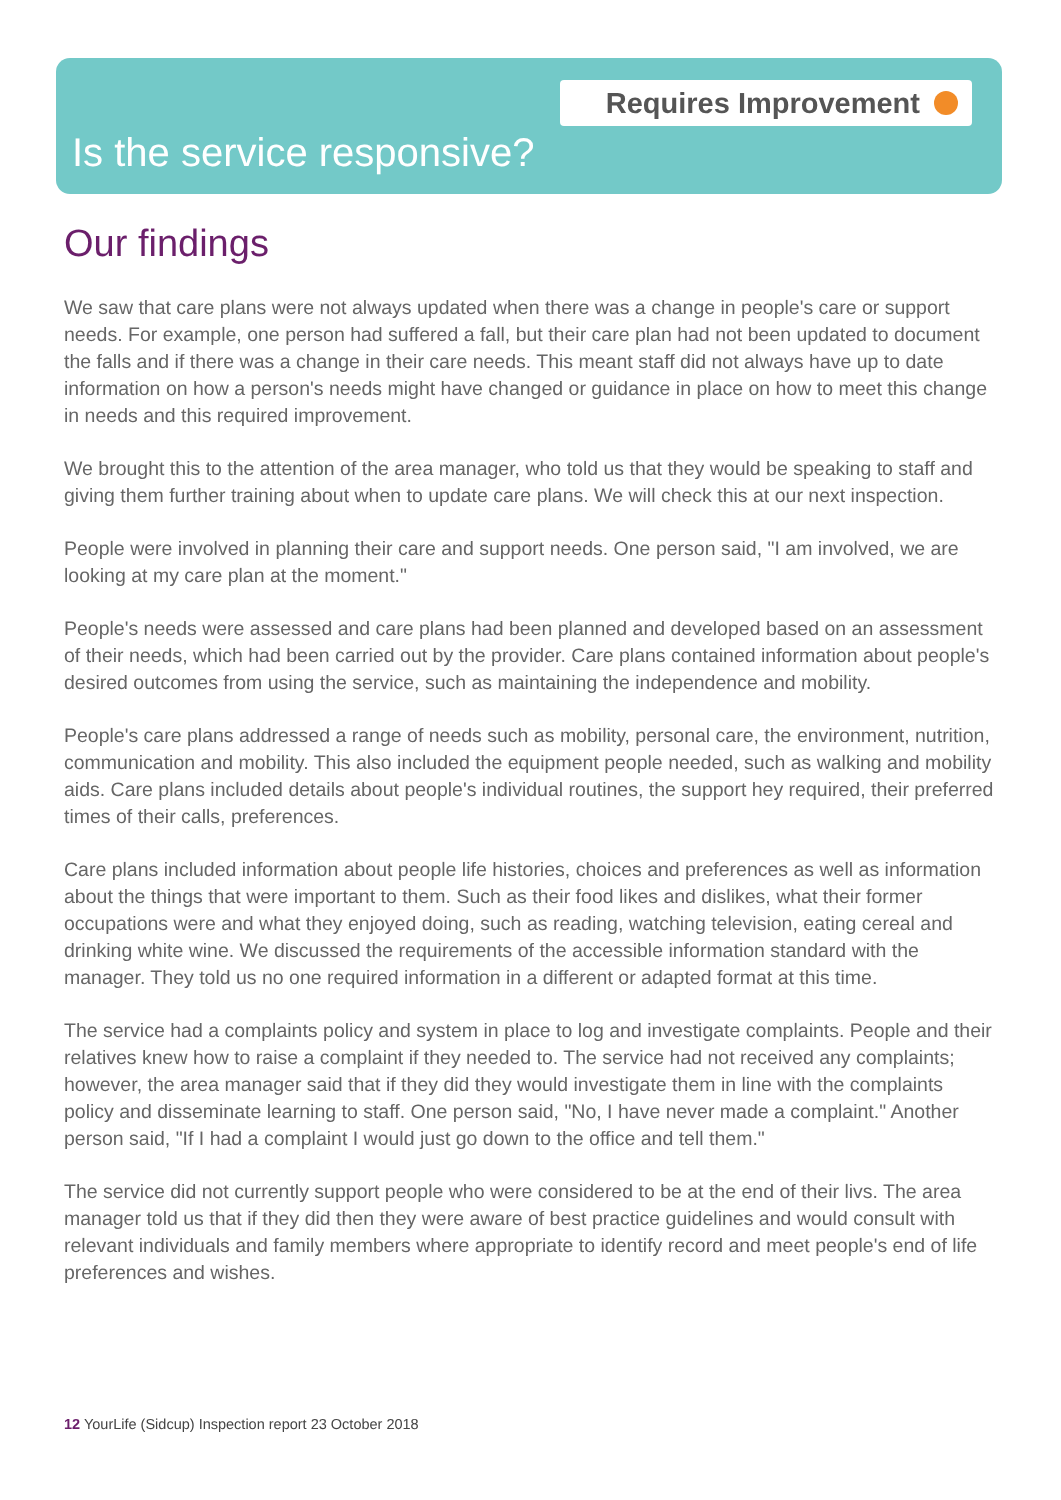Requires Improvement
Is the service responsive?
Our findings
We saw that care plans were not always updated when there was a change in people's care or support needs. For example, one person had suffered a fall, but their care plan had not been updated to document the falls and if there was a change in their care needs. This meant staff did not always have up to date information on how a person's needs might have changed or guidance in place on how to meet this change in needs and this required improvement.
We brought this to the attention of the area manager, who told us that they would be speaking to staff and giving them further training about when to update care plans. We will check this at our next inspection.
People were involved in planning their care and support needs. One person said, "I am involved, we are looking at my care plan at the moment."
People's needs were assessed and care plans had been planned and developed based on an assessment of their needs, which had been carried out by the provider. Care plans contained information about people's desired outcomes from using the service, such as maintaining the independence and mobility.
People's care plans addressed a range of needs such as mobility, personal care, the environment, nutrition, communication and mobility. This also included the equipment people needed, such as walking and mobility aids. Care plans included details about people's individual routines, the support hey required, their preferred times of their calls, preferences.
Care plans included information about people life histories, choices and preferences as well as information about the things that were important to them. Such as their food likes and dislikes, what their former occupations were and what they enjoyed doing, such as reading, watching television, eating cereal and drinking white wine. We discussed the requirements of the accessible information standard with the manager. They told us no one required information in a different or adapted format at this time.
The service had a complaints policy and system in place to log and investigate complaints. People and their relatives knew how to raise a complaint if they needed to. The service had not received any complaints; however, the area manager said that if they did they would investigate them in line with the complaints policy and disseminate learning to staff. One person said, "No, I have never made a complaint." Another person said, "If I had a complaint I would just go down to the office and tell them."
The service did not currently support people who were considered to be at the end of their livs. The area manager told us that if they did then they were aware of best practice guidelines and would consult with relevant individuals and family members where appropriate to identify record and meet people's end of life preferences and wishes.
12 YourLife (Sidcup) Inspection report 23 October 2018